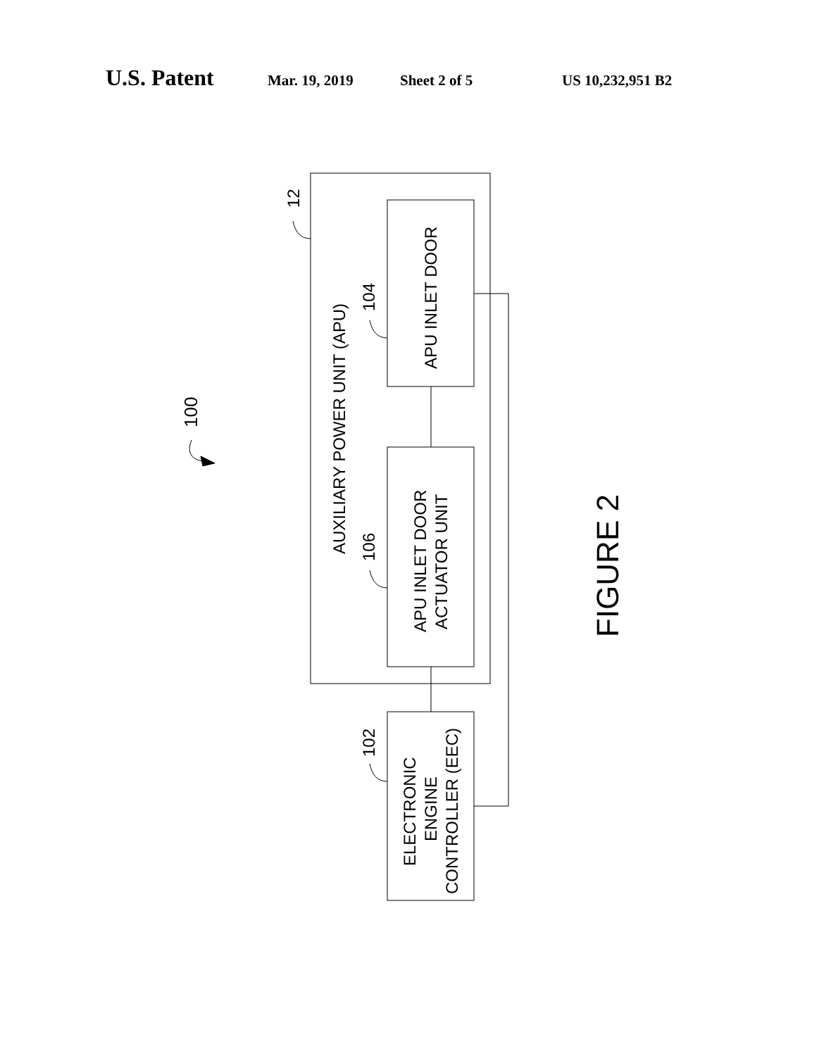U.S. Patent Mar. 19, 2019 Sheet 2 of 5 US 10,232,951 B2
12
100
AUXILIARY POWER UNIT (APU)
104
APU INLET DOOR
106
APU INLET DOOR
ACTUATOR UNIT
102
ELECTRONIC
ENGINE
CONTROLLER (EEC)
FIGURE 2